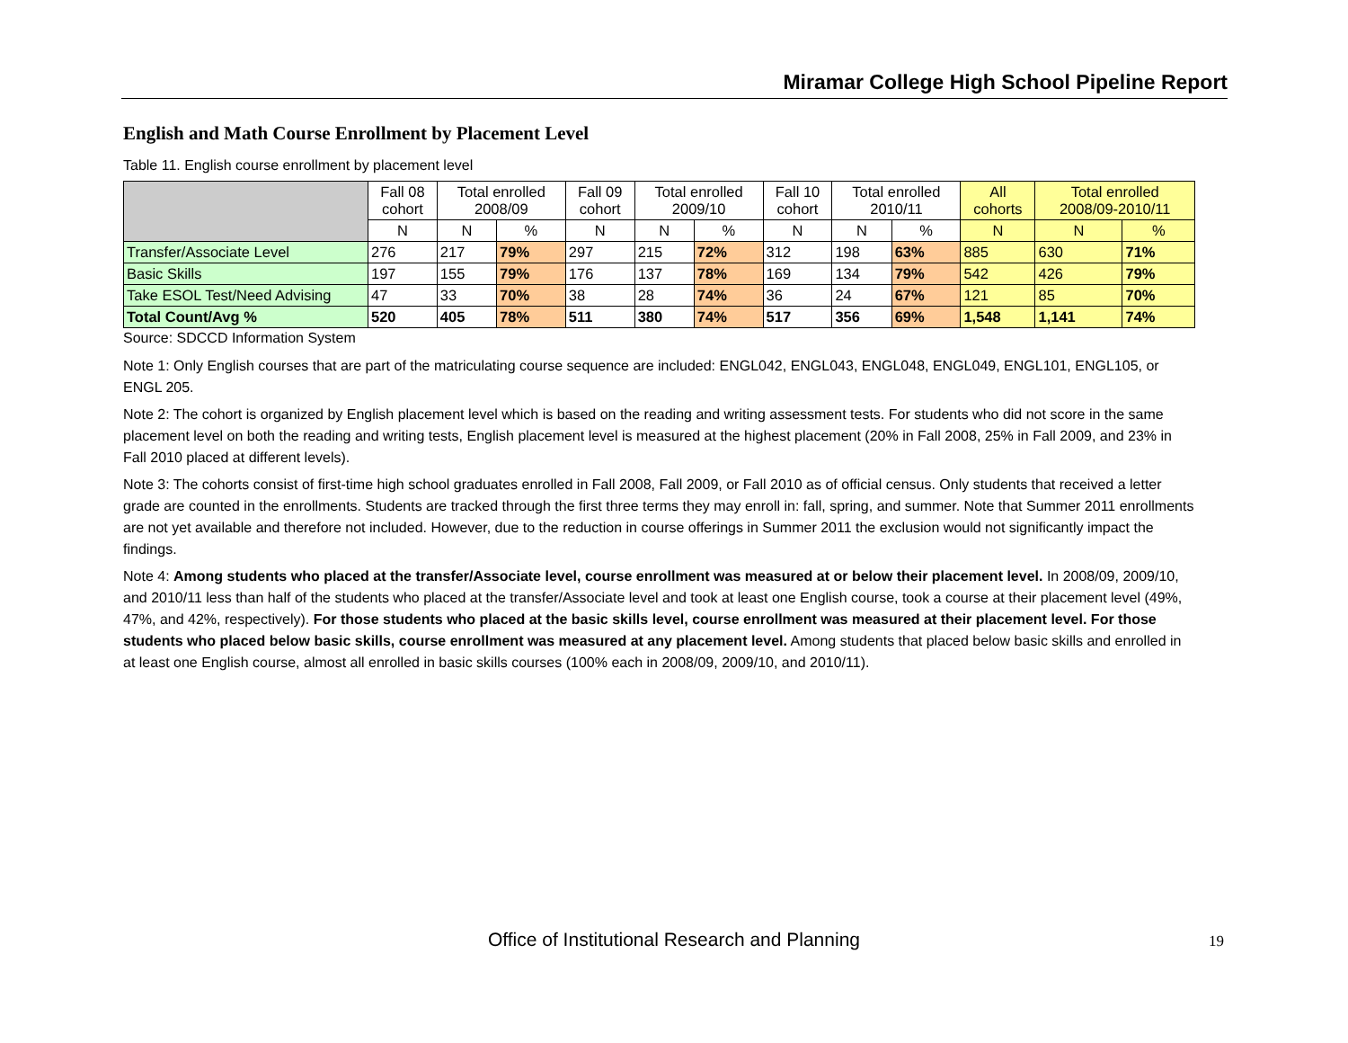Miramar College High School Pipeline Report
English and Math Course Enrollment by Placement Level
Table 11. English course enrollment by placement level
| | Fall 08 cohort | Total enrolled 2008/09 | | Fall 09 cohort | Total enrolled 2009/10 | | Fall 10 cohort | Total enrolled 2010/11 | | All cohorts | Total enrolled 2008/09-2010/11 | |
| --- | --- | --- | --- | --- | --- | --- | --- | --- | --- | --- | --- | --- |
| | N | N | % | N | N | % | N | N | % | N | N | % |
| Transfer/Associate Level | 276 | 217 | 79% | 297 | 215 | 72% | 312 | 198 | 63% | 885 | 630 | 71% |
| Basic Skills | 197 | 155 | 79% | 176 | 137 | 78% | 169 | 134 | 79% | 542 | 426 | 79% |
| Take ESOL Test/Need Advising | 47 | 33 | 70% | 38 | 28 | 74% | 36 | 24 | 67% | 121 | 85 | 70% |
| Total Count/Avg % | 520 | 405 | 78% | 511 | 380 | 74% | 517 | 356 | 69% | 1,548 | 1,141 | 74% |
Source: SDCCD Information System
Note 1: Only English courses that are part of the matriculating course sequence are included: ENGL042, ENGL043, ENGL048, ENGL049, ENGL101, ENGL105, or ENGL 205.
Note 2: The cohort is organized by English placement level which is based on the reading and writing assessment tests. For students who did not score in the same placement level on both the reading and writing tests, English placement level is measured at the highest placement (20% in Fall 2008, 25% in Fall 2009, and 23% in Fall 2010 placed at different levels).
Note 3: The cohorts consist of first-time high school graduates enrolled in Fall 2008, Fall 2009, or Fall 2010 as of official census. Only students that received a letter grade are counted in the enrollments. Students are tracked through the first three terms they may enroll in: fall, spring, and summer. Note that Summer 2011 enrollments are not yet available and therefore not included. However, due to the reduction in course offerings in Summer 2011 the exclusion would not significantly impact the findings.
Note 4: Among students who placed at the transfer/Associate level, course enrollment was measured at or below their placement level. In 2008/09, 2009/10, and 2010/11 less than half of the students who placed at the transfer/Associate level and took at least one English course, took a course at their placement level (49%, 47%, and 42%, respectively). For those students who placed at the basic skills level, course enrollment was measured at their placement level. For those students who placed below basic skills, course enrollment was measured at any placement level. Among students that placed below basic skills and enrolled in at least one English course, almost all enrolled in basic skills courses (100% each in 2008/09, 2009/10, and 2010/11).
Office of Institutional Research and Planning 19